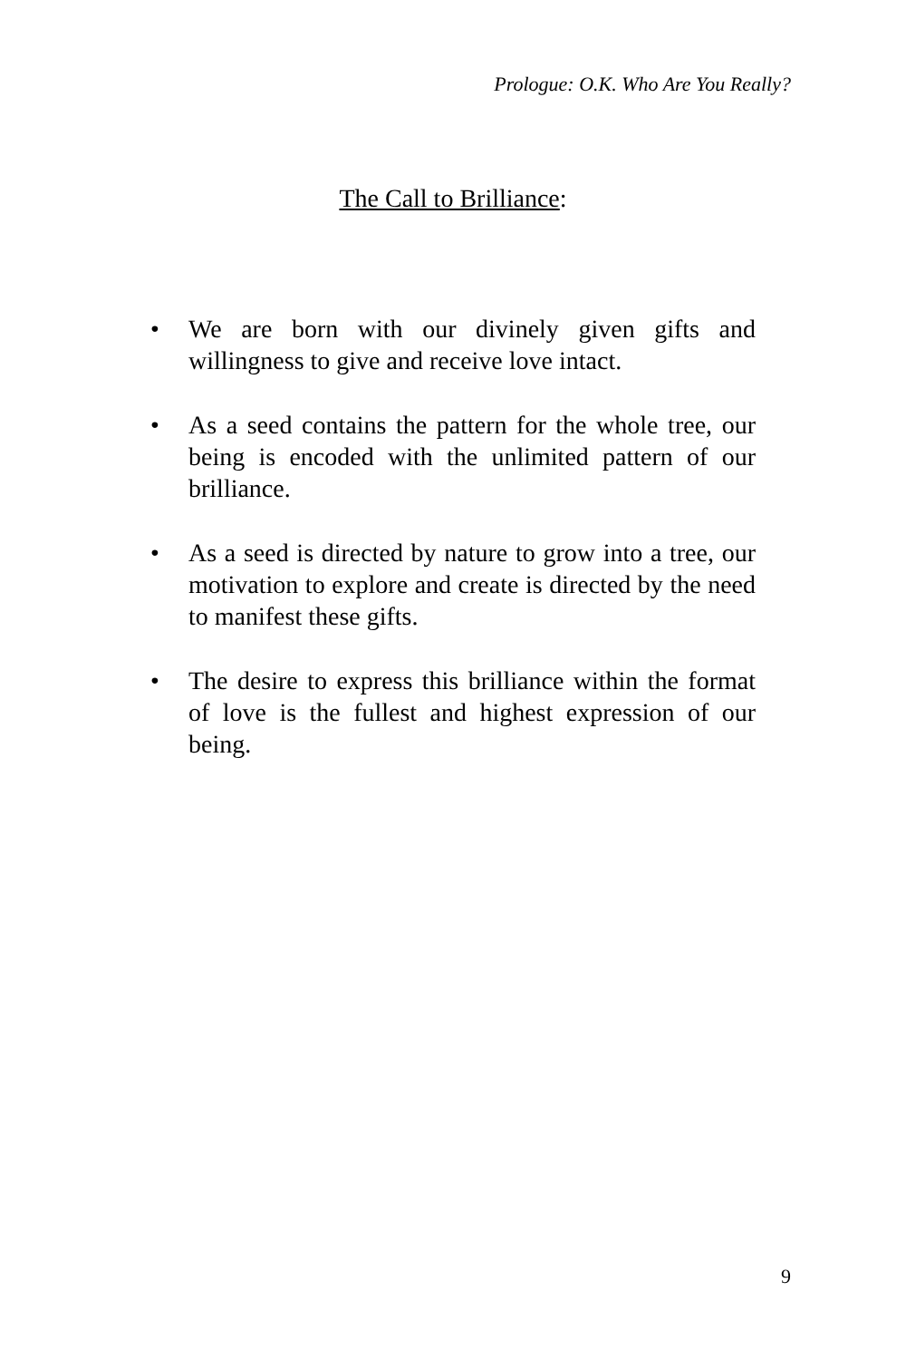Prologue: O.K. Who Are You Really?
The Call to Brilliance:
• We are born with our divinely given gifts and willingness to give and receive love intact.
• As a seed contains the pattern for the whole tree, our being is encoded with the unlimited pattern of our brilliance.
• As a seed is directed by nature to grow into a tree, our motivation to explore and create is directed by the need to manifest these gifts.
• The desire to express this brilliance within the format of love is the fullest and highest expression of our being.
9